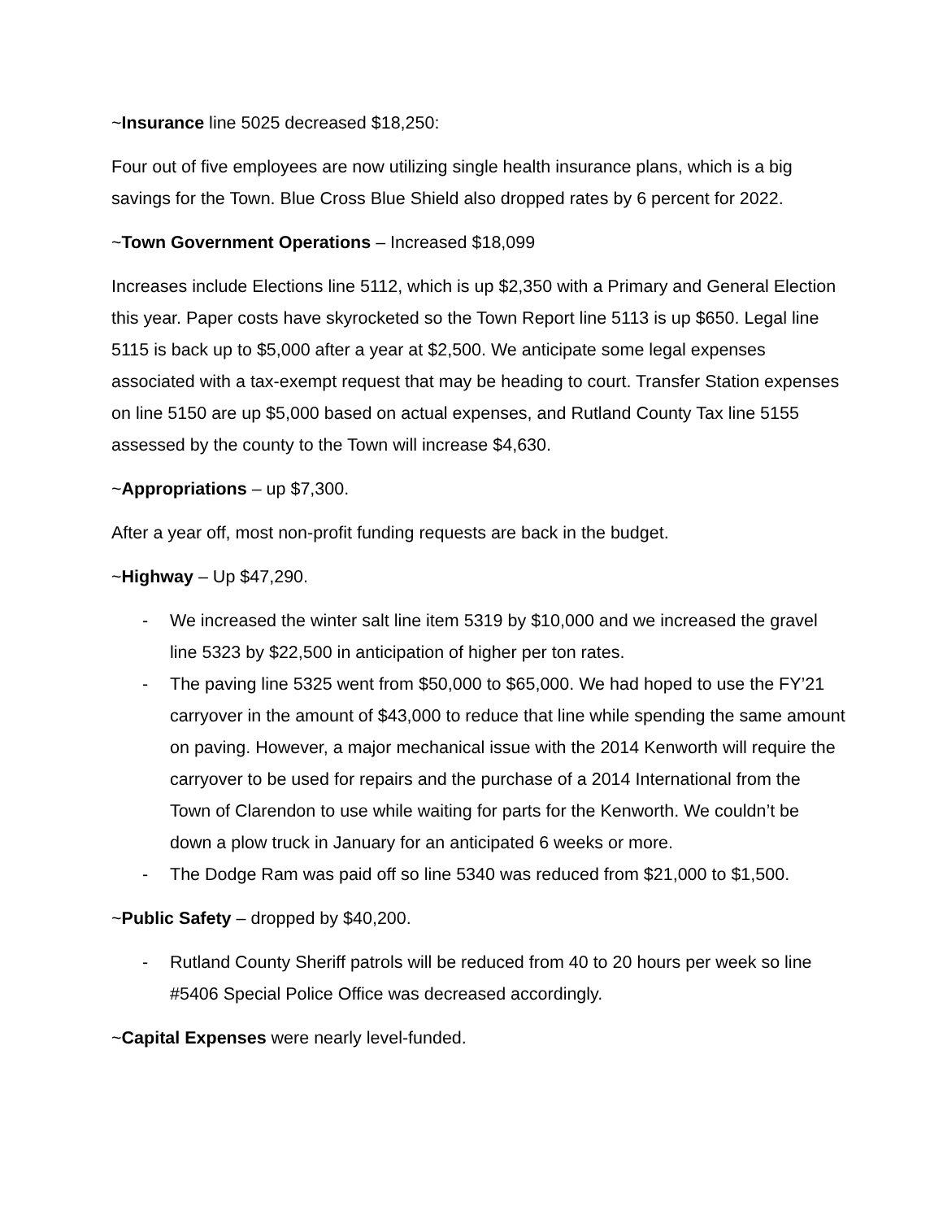~Insurance line 5025 decreased $18,250:
Four out of five employees are now utilizing single health insurance plans, which is a big savings for the Town. Blue Cross Blue Shield also dropped rates by 6 percent for 2022.
~Town Government Operations – Increased $18,099
Increases include Elections line 5112, which is up $2,350 with a Primary and General Election this year. Paper costs have skyrocketed so the Town Report line 5113 is up $650. Legal line 5115 is back up to $5,000 after a year at $2,500. We anticipate some legal expenses associated with a tax-exempt request that may be heading to court. Transfer Station expenses on line 5150 are up $5,000 based on actual expenses, and Rutland County Tax line 5155 assessed by the county to the Town will increase $4,630.
~Appropriations – up $7,300.
After a year off, most non-profit funding requests are back in the budget.
~Highway – Up $47,290.
- We increased the winter salt line item 5319 by $10,000 and we increased the gravel line 5323 by $22,500 in anticipation of higher per ton rates.
- The paving line 5325 went from $50,000 to $65,000. We had hoped to use the FY’21 carryover in the amount of $43,000 to reduce that line while spending the same amount on paving. However, a major mechanical issue with the 2014 Kenworth will require the carryover to be used for repairs and the purchase of a 2014 International from the Town of Clarendon to use while waiting for parts for the Kenworth. We couldn’t be down a plow truck in January for an anticipated 6 weeks or more.
- The Dodge Ram was paid off so line 5340 was reduced from $21,000 to $1,500.
~Public Safety – dropped by $40,200.
- Rutland County Sheriff patrols will be reduced from 40 to 20 hours per week so line #5406 Special Police Office was decreased accordingly.
~Capital Expenses were nearly level-funded.